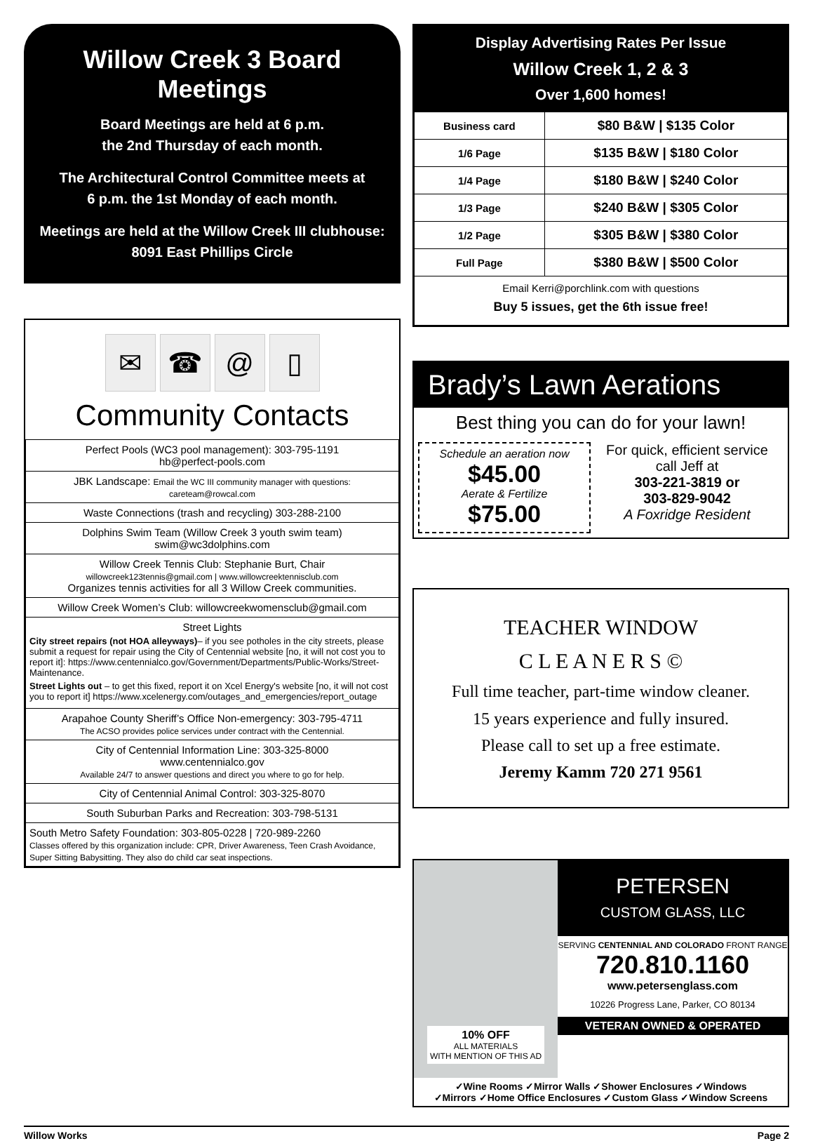Willow Creek 3 Board Meetings
Board Meetings are held at 6 p.m.
the 2nd Thursday of each month.
The Architectural Control Committee meets at
6 p.m. the 1st Monday of each month.
Meetings are held at the Willow Creek III clubhouse:
8091 East Phillips Circle
✉ ☎ @ ▯
Community Contacts
| Perfect Pools (WC3 pool management): 303-795-1191 hb@perfect-pools.com |
| JBK Landscape: Email the WC III community manager with questions: careteam@rowcal.com |
| Waste Connections (trash and recycling) 303-288-2100 |
| Dolphins Swim Team (Willow Creek 3 youth swim team) swim@wc3dolphins.com |
| Willow Creek Tennis Club: Stephanie Burt, Chair willowcreek123tennis@gmail.com / www.willowcreektennisclub.com Organizes tennis activities for all 3 Willow Creek communities. |
| Willow Creek Women’s Club: willowcreekwomensclub@gmail.com |
| Street Lights City street repairs (not HOA alleyways) – if you see potholes in the city streets, please submit a request for repair using the City of Centennial website [no, it will not cost you to report it]: https://www.centennialco.gov/Government/Departments/Public-Works/Street-Maintenance. Street Lights out – to get this fixed, report it on Xcel Energy's website [no, it will not cost you to report it] https://www.xcelenergy.com/outages_and_emergencies/report_outage |
| Arapahoe County Sheriff’s Office Non-emergency: 303-795-4711 The ACSO provides police services under contract with the Centennial. |
| City of Centennial Information Line: 303-325-8000 www.centennialco.gov Available 24/7 to answer questions and direct you where to go for help. |
| City of Centennial Animal Control: 303-325-8070 |
| South Suburban Parks and Recreation: 303-798-5131 |
| South Metro Safety Foundation: 303-805-0228 / 720-989-2260 Classes offered by this organization include: CPR, Driver Awareness, Teen Crash Avoidance, Super Sitting Babysitting. They also do child car seat inspections. |
Display Advertising Rates Per Issue
Willow Creek 1, 2 & 3
Over 1,600 homes!
| Business card | $80 B&W / $135 Color |
| 1/6 Page | $135 B&W / $180 Color |
| 1/4 Page | $180 B&W / $240 Color |
| 1/3 Page | $240 B&W / $305 Color |
| 1/2 Page | $305 B&W / $380 Color |
| Full Page | $380 B&W / $500 Color |
| Email Kerri@porchlink.com with questions Buy 5 issues, get the 6th issue free! | |
Brady’s Lawn Aerations
Best thing you can do for your lawn!
Schedule an aeration now
$45.00
Aerate & Fertilize
$75.00
For quick, efficient service
call Jeff at
303-221-3819 or
303-829-9042
A Foxridge Resident
TEACHER WINDOW
C L E A N E R S ©
Full time teacher, part-time window cleaner.
15 years experience and fully insured.
Please call to set up a free estimate.
Jeremy Kamm 720 271 9561
10% OFF
ALL MATERIALS
WITH MENTION OF THIS AD
PETERSEN
CUSTOM GLASS, LLC
SERVING CENTENNIAL AND COLORADO FRONT RANGE
720.810.1160
www.petersenglass.com
10226 Progress Lane, Parker, CO 80134
VETERAN OWNED & OPERATED
✓Wine Rooms ✓Mirror Walls ✓Shower Enclosures ✓Windows
✓Mirrors ✓Home Office Enclosures ✓Custom Glass ✓Window Screens
Willow Works Page 2